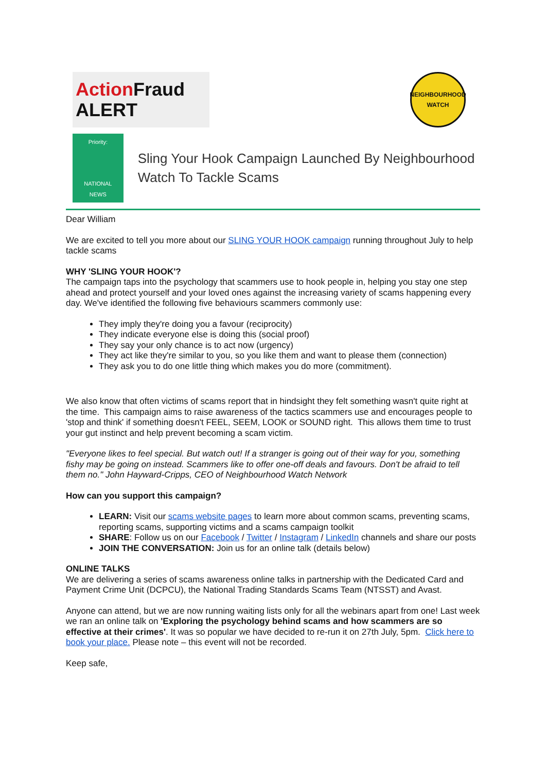Action Fraud
ALERT
NEIGHBOURHOOD WATCH
Priority:
NATIONAL NEWS
Sling Your Hook Campaign Launched By Neighbourhood Watch To Tackle Scams
Dear William
We are excited to tell you more about our SLING YOUR HOOK campaign running throughout July to help tackle scams
WHY 'SLING YOUR HOOK'?
The campaign taps into the psychology that scammers use to hook people in, helping you stay one step ahead and protect yourself and your loved ones against the increasing variety of scams happening every day. We've identified the following five behaviours scammers commonly use:
They imply they're doing you a favour (reciprocity)
They indicate everyone else is doing this (social proof)
They say your only chance is to act now (urgency)
They act like they're similar to you, so you like them and want to please them (connection)
They ask you to do one little thing which makes you do more (commitment).
We also know that often victims of scams report that in hindsight they felt something wasn't quite right at the time. This campaign aims to raise awareness of the tactics scammers use and encourages people to 'stop and think' if something doesn't FEEL, SEEM, LOOK or SOUND right. This allows them time to trust your gut instinct and help prevent becoming a scam victim.
"Everyone likes to feel special. But watch out! If a stranger is going out of their way for you, something fishy may be going on instead. Scammers like to offer one-off deals and favours. Don't be afraid to tell them no." John Hayward-Cripps, CEO of Neighbourhood Watch Network
How can you support this campaign?
LEARN: Visit our scams website pages to learn more about common scams, preventing scams, reporting scams, supporting victims and a scams campaign toolkit
SHARE: Follow us on our Facebook / Twitter / Instagram / LinkedIn channels and share our posts
JOIN THE CONVERSATION: Join us for an online talk (details below)
ONLINE TALKS
We are delivering a series of scams awareness online talks in partnership with the Dedicated Card and Payment Crime Unit (DCPCU), the National Trading Standards Scams Team (NTSST) and Avast.
Anyone can attend, but we are now running waiting lists only for all the webinars apart from one! Last week we ran an online talk on 'Exploring the psychology behind scams and how scammers are so effective at their crimes'. It was so popular we have decided to re-run it on 27th July, 5pm. Click here to book your place. Please note – this event will not be recorded.
Keep safe,